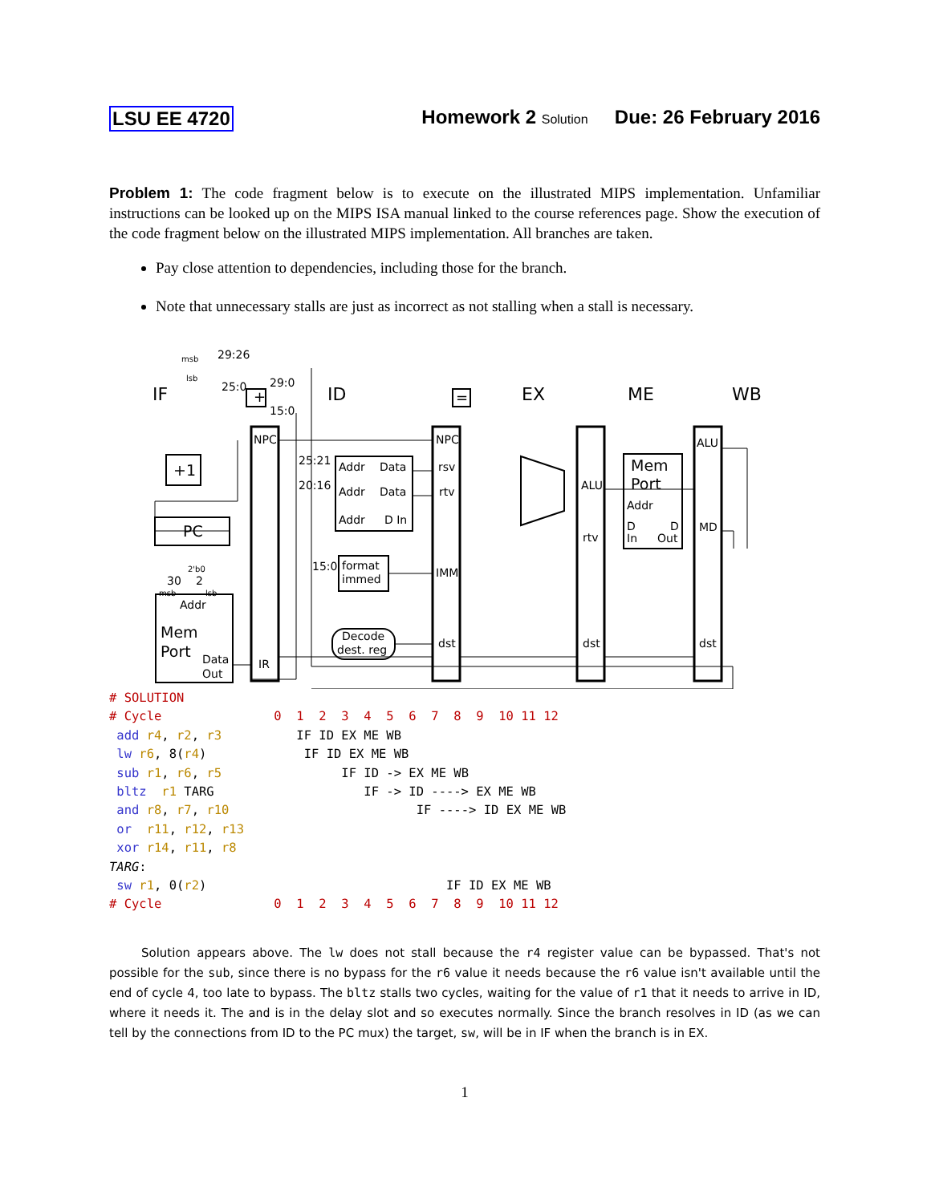LSU EE 4720 Homework 2 Solution Due: 26 February 2016
Problem 1: The code fragment below is to execute on the illustrated MIPS implementation. Unfamiliar instructions can be looked up on the MIPS ISA manual linked to the course references page. Show the execution of the code fragment below on the illustrated MIPS implementation. All branches are taken.
Pay close attention to dependencies, including those for the branch.
Note that unnecessary stalls are just as incorrect as not stalling when a stall is necessary.
IF
ID
EX
ME
WB
+1
PC
Addr
Mem
Port
Data
Out
NPC
IR
Addr
Data
Addr
Data
Addr
D In
format
immed
Decode
dest. reg
NPC
rsv
rtv
IMM
dst
ALU
rtv
dst
Mem
Port
Addr
D
D
In
Out
ALU
MD
dst
+
=
29:26
25:0
29:0
15:0
25:21
20:16
15:0
msb
lsb
30
2
2'b0
msb
lsb
# SOLUTION
# Cycle               0  1  2  3  4  5  6  7  8  9  10 11 12
 add r4, r2, r3          IF ID EX ME WB
 lw r6, 8(r4)             IF ID EX ME WB
 sub r1, r6, r5                IF ID -> EX ME WB
 bltz  r1 TARG                    IF -> ID ----> EX ME WB
 and r8, r7, r10                         IF ----> ID EX ME WB
 or  r11, r12, r13
 xor r14, r11, r8
TARG:
 sw r1, 0(r2)                                IF ID EX ME WB
# Cycle               0  1  2  3  4  5  6  7  8  9  10 11 12
Solution appears above. The lw does not stall because the r4 register value can be bypassed. That's not possible for the sub, since there is no bypass for the r6 value it needs because the r6 value isn't available until the end of cycle 4, too late to bypass. The bltz stalls two cycles, waiting for the value of r1 that it needs to arrive in ID, where it needs it. The and is in the delay slot and so executes normally. Since the branch resolves in ID (as we can tell by the connections from ID to the PC mux) the target, sw, will be in IF when the branch is in EX.
1